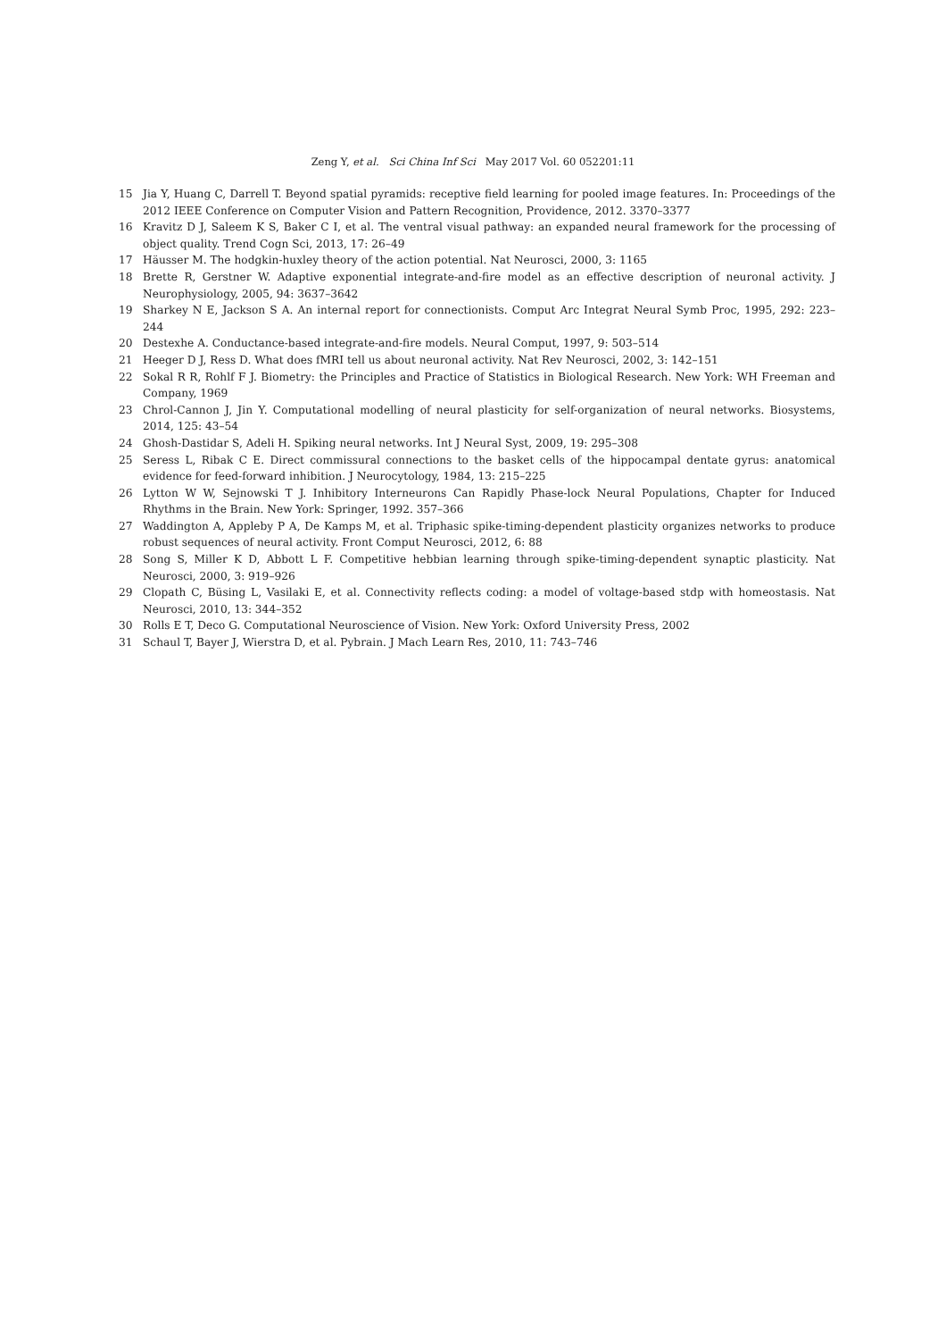Zeng Y, et al. Sci China Inf Sci May 2017 Vol. 60 052201:11
15 Jia Y, Huang C, Darrell T. Beyond spatial pyramids: receptive field learning for pooled image features. In: Proceedings of the 2012 IEEE Conference on Computer Vision and Pattern Recognition, Providence, 2012. 3370–3377
16 Kravitz D J, Saleem K S, Baker C I, et al. The ventral visual pathway: an expanded neural framework for the processing of object quality. Trend Cogn Sci, 2013, 17: 26–49
17 Häusser M. The hodgkin-huxley theory of the action potential. Nat Neurosci, 2000, 3: 1165
18 Brette R, Gerstner W. Adaptive exponential integrate-and-fire model as an effective description of neuronal activity. J Neurophysiology, 2005, 94: 3637–3642
19 Sharkey N E, Jackson S A. An internal report for connectionists. Comput Arc Integrat Neural Symb Proc, 1995, 292: 223–244
20 Destexhe A. Conductance-based integrate-and-fire models. Neural Comput, 1997, 9: 503–514
21 Heeger D J, Ress D. What does fMRI tell us about neuronal activity. Nat Rev Neurosci, 2002, 3: 142–151
22 Sokal R R, Rohlf F J. Biometry: the Principles and Practice of Statistics in Biological Research. New York: WH Freeman and Company, 1969
23 Chrol-Cannon J, Jin Y. Computational modelling of neural plasticity for self-organization of neural networks. Biosystems, 2014, 125: 43–54
24 Ghosh-Dastidar S, Adeli H. Spiking neural networks. Int J Neural Syst, 2009, 19: 295–308
25 Seress L, Ribak C E. Direct commissural connections to the basket cells of the hippocampal dentate gyrus: anatomical evidence for feed-forward inhibition. J Neurocytology, 1984, 13: 215–225
26 Lytton W W, Sejnowski T J. Inhibitory Interneurons Can Rapidly Phase-lock Neural Populations, Chapter for Induced Rhythms in the Brain. New York: Springer, 1992. 357–366
27 Waddington A, Appleby P A, De Kamps M, et al. Triphasic spike-timing-dependent plasticity organizes networks to produce robust sequences of neural activity. Front Comput Neurosci, 2012, 6: 88
28 Song S, Miller K D, Abbott L F. Competitive hebbian learning through spike-timing-dependent synaptic plasticity. Nat Neurosci, 2000, 3: 919–926
29 Clopath C, Büsing L, Vasilaki E, et al. Connectivity reflects coding: a model of voltage-based stdp with homeostasis. Nat Neurosci, 2010, 13: 344–352
30 Rolls E T, Deco G. Computational Neuroscience of Vision. New York: Oxford University Press, 2002
31 Schaul T, Bayer J, Wierstra D, et al. Pybrain. J Mach Learn Res, 2010, 11: 743–746